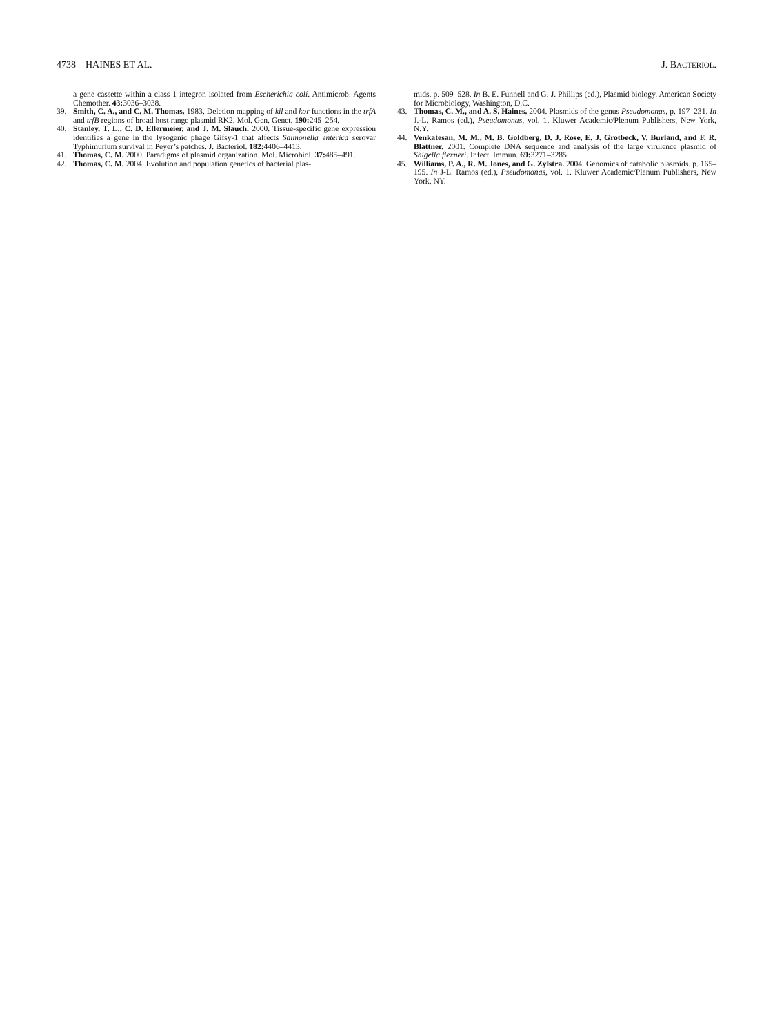4738 HAINES ET AL. J. BACTERIOL.
a gene cassette within a class 1 integron isolated from Escherichia coli. Antimicrob. Agents Chemother. 43: 3036–3038.
39. Smith, C. A., and C. M. Thomas. 1983. Deletion mapping of kil and kor functions in the trfA and trfB regions of broad host range plasmid RK2. Mol. Gen. Genet. 190: 245–254.
40. Stanley, T. L., C. D. Ellermeier, and J. M. Slauch. 2000. Tissue-specific gene expression identifies a gene in the lysogenic phage Gifsy-1 that affects Salmonella enterica serovar Typhimurium survival in Peyer’s patches. J. Bacteriol. 182: 4406–4413.
41. Thomas, C. M. 2000. Paradigms of plasmid organization. Mol. Microbiol. 37: 485–491.
42. Thomas, C. M. 2004. Evolution and population genetics of bacterial plas-
mids, p. 509–528. In B. E. Funnell and G. J. Phillips (ed.), Plasmid biology. American Society for Microbiology, Washington, D.C.
43. Thomas, C. M., and A. S. Haines. 2004. Plasmids of the genus Pseudomonas, p. 197–231. In J.-L. Ramos (ed.), Pseudomonas, vol. 1. Kluwer Academic/Plenum Publishers, New York, N.Y.
44. Venkatesan, M. M., M. B. Goldberg, D. J. Rose, E. J. Grotbeck, V. Burland, and F. R. Blattner. 2001. Complete DNA sequence and analysis of the large virulence plasmid of Shigella flexneri. Infect. Immun. 69: 3271–3285.
45. Williams, P. A., R. M. Jones, and G. Zylstra. 2004. Genomics of catabolic plasmids. p. 165–195. In J-L. Ramos (ed.), Pseudomonas, vol. 1. Kluwer Academic/Plenum Publishers, New York, NY.